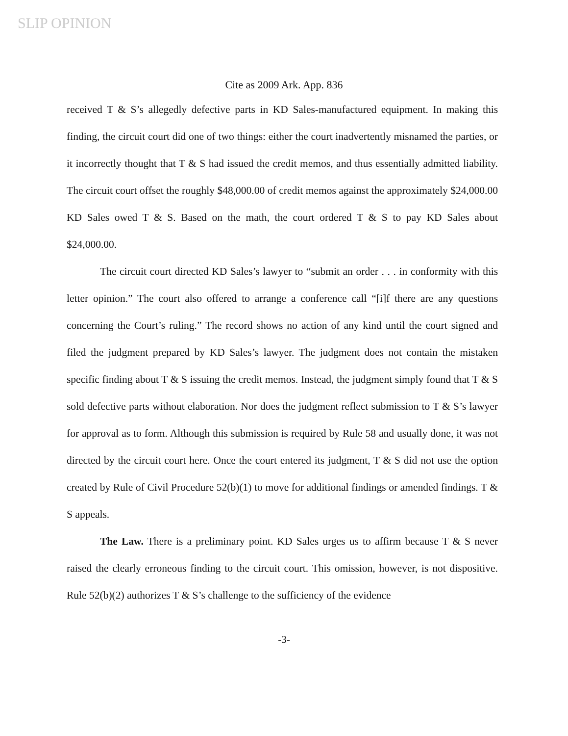SLIP OPINION
Cite as 2009 Ark. App. 836
received T & S’s allegedly defective parts in KD Sales-manufactured equipment. In making this finding, the circuit court did one of two things: either the court inadvertently misnamed the parties, or it incorrectly thought that T & S had issued the credit memos, and thus essentially admitted liability. The circuit court offset the roughly $48,000.00 of credit memos against the approximately $24,000.00 KD Sales owed T & S. Based on the math, the court ordered T & S to pay KD Sales about $24,000.00.
The circuit court directed KD Sales’s lawyer to “submit an order . . . in conformity with this letter opinion.” The court also offered to arrange a conference call “[i]f there are any questions concerning the Court’s ruling.” The record shows no action of any kind until the court signed and filed the judgment prepared by KD Sales’s lawyer. The judgment does not contain the mistaken specific finding about T & S issuing the credit memos. Instead, the judgment simply found that T & S sold defective parts without elaboration. Nor does the judgment reflect submission to T & S’s lawyer for approval as to form. Although this submission is required by Rule 58 and usually done, it was not directed by the circuit court here. Once the court entered its judgment, T & S did not use the option created by Rule of Civil Procedure 52(b)(1) to move for additional findings or amended findings. T & S appeals.
The Law. There is a preliminary point. KD Sales urges us to affirm because T & S never raised the clearly erroneous finding to the circuit court. This omission, however, is not dispositive. Rule 52(b)(2) authorizes T & S’s challenge to the sufficiency of the evidence
-3-